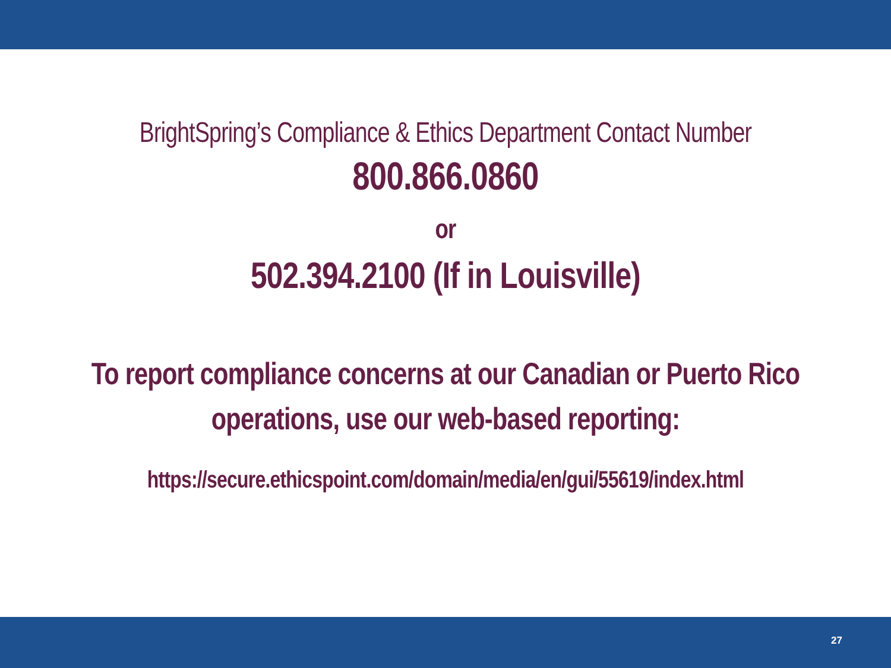BrightSpring’s Compliance & Ethics Department Contact Number
800.866.0860
or
502.394.2100 (If in Louisville)
To report compliance concerns at our Canadian or Puerto Rico
operations, use our web-based reporting:
https://secure.ethicspoint.com/domain/media/en/gui/55619/index.html
27